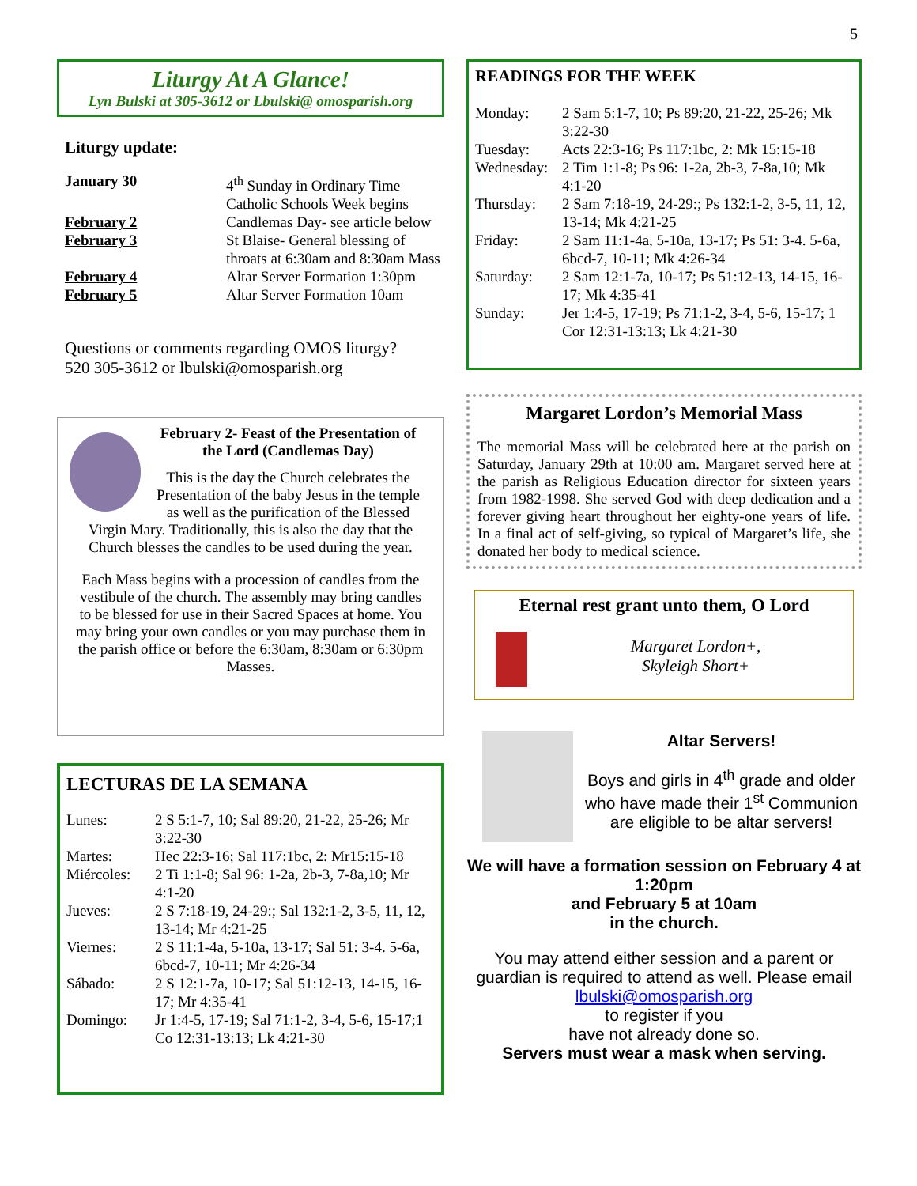5
Liturgy At A Glance!
Lyn Bulski at 305-3612 or Lbulski@ omosparish.org
Liturgy update:
| January 30 | 4<sup>th</sup> Sunday in Ordinary Time Catholic Schools Week begins |
| February 2 | Candlemas Day- see article below |
| February 3 | St Blaise- General blessing of throats at 6:30am and 8:30am Mass |
| February 4 | Altar Server Formation 1:30pm |
| February 5 | Altar Server Formation 10am |
Questions or comments regarding OMOS liturgy?
520 305-3612 or lbulski@omosparish.org
February 2- Feast of the Presentation of the Lord (Candlemas Day)
This is the day the Church celebrates the Presentation of the baby Jesus in the temple as well as the purification of the Blessed Virgin Mary. Traditionally, this is also the day that the Church blesses the candles to be used during the year.
Each Mass begins with a procession of candles from the vestibule of the church. The assembly may bring candles to be blessed for use in their Sacred Spaces at home. You may bring your own candles or you may purchase them in the parish office or before the 6:30am, 8:30am or 6:30pm Masses.
LECTURAS DE LA SEMANA
| Lunes: | 2 S 5:1-7, 10; Sal 89:20, 21-22, 25-26; Mr 3:22-30 |
| Martes: | Hec 22:3-16; Sal 117:1bc, 2: Mr15:15-18 |
| Miércoles: | 2 Ti 1:1-8; Sal 96: 1-2a, 2b-3, 7-8a,10; Mr 4:1-20 |
| Jueves: | 2 S 7:18-19, 24-29:; Sal 132:1-2, 3-5, 11, 12, 13-14; Mr 4:21-25 |
| Viernes: | 2 S 11:1-4a, 5-10a, 13-17; Sal 51: 3-4. 5-6a, 6bcd-7, 10-11; Mr 4:26-34 |
| Sábado: | 2 S 12:1-7a, 10-17; Sal 51:12-13, 14-15, 16-17; Mr 4:35-41 |
| Domingo: | Jr 1:4-5, 17-19; Sal 71:1-2, 3-4, 5-6, 15-17;1 Co 12:31-13:13; Lk 4:21-30 |
READINGS FOR THE WEEK
| Monday: | 2 Sam 5:1-7, 10; Ps 89:20, 21-22, 25-26; Mk 3:22-30 |
| Tuesday: | Acts 22:3-16; Ps 117:1bc, 2: Mk 15:15-18 |
| Wednesday: | 2 Tim 1:1-8; Ps 96: 1-2a, 2b-3, 7-8a,10; Mk 4:1-20 |
| Thursday: | 2 Sam 7:18-19, 24-29:; Ps 132:1-2, 3-5, 11, 12, 13-14; Mk 4:21-25 |
| Friday: | 2 Sam 11:1-4a, 5-10a, 13-17; Ps 51: 3-4. 5-6a, 6bcd-7, 10-11; Mk 4:26-34 |
| Saturday: | 2 Sam 12:1-7a, 10-17; Ps 51:12-13, 14-15, 16-17; Mk 4:35-41 |
| Sunday: | Jer 1:4-5, 17-19; Ps 71:1-2, 3-4, 5-6, 15-17; 1 Cor 12:31-13:13; Lk 4:21-30 |
Margaret Lordon’s Memorial Mass
The memorial Mass will be celebrated here at the parish on Saturday, January 29th at 10:00 am. Margaret served here at the parish as Religious Education director for sixteen years from 1982-1998. She served God with deep dedication and a forever giving heart throughout her eighty-one years of life. In a final act of self-giving, so typical of Margaret’s life, she donated her body to medical science.
Eternal rest grant unto them, O Lord
Margaret Lordon+,
Skyleigh Short+
Altar Servers!
Boys and girls in 4<sup>th</sup> grade and older who have made their 1<sup>st</sup> Communion are eligible to be altar servers!
We will have a formation session on February 4 at 1:20pm
and February 5 at 10am
in the church.
You may attend either session and a parent or guardian is required to attend as well. Please email lbulski@omosparish.org
to register if you
have not already done so.
Servers must wear a mask when serving.